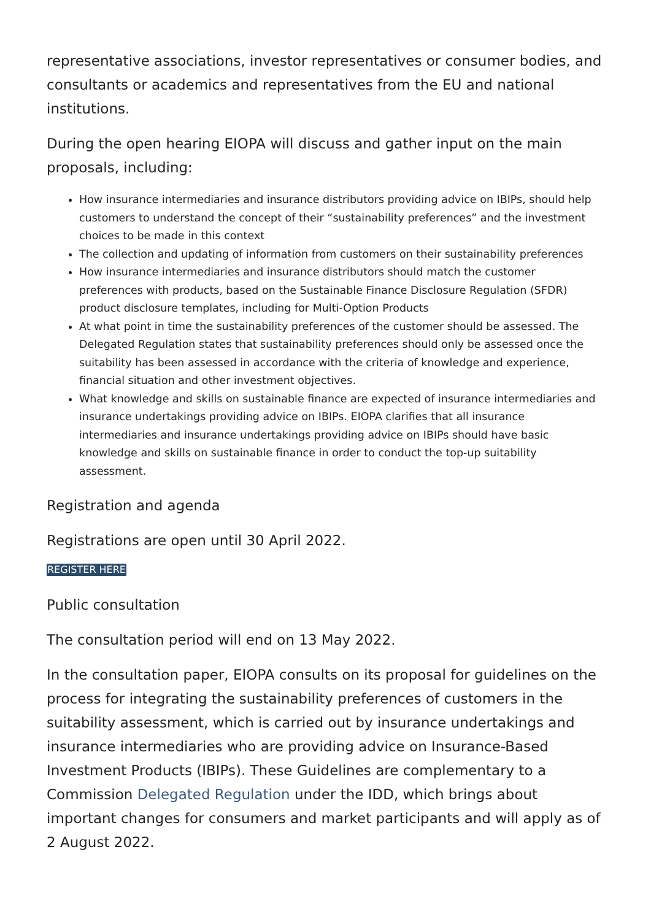representative associations, investor representatives or consumer bodies, and consultants or academics and representatives from the EU and national institutions.
During the open hearing EIOPA will discuss and gather input on the main proposals, including:
How insurance intermediaries and insurance distributors providing advice on IBIPs, should help customers to understand the concept of their “sustainability preferences” and the investment choices to be made in this context
The collection and updating of information from customers on their sustainability preferences
How insurance intermediaries and insurance distributors should match the customer preferences with products, based on the Sustainable Finance Disclosure Regulation (SFDR) product disclosure templates, including for Multi-Option Products
At what point in time the sustainability preferences of the customer should be assessed. The Delegated Regulation states that sustainability preferences should only be assessed once the suitability has been assessed in accordance with the criteria of knowledge and experience, financial situation and other investment objectives.
What knowledge and skills on sustainable finance are expected of insurance intermediaries and insurance undertakings providing advice on IBIPs. EIOPA clarifies that all insurance intermediaries and insurance undertakings providing advice on IBIPs should have basic knowledge and skills on sustainable finance in order to conduct the top-up suitability assessment.
Registration and agenda
Registrations are open until 30 April 2022.
REGISTER HERE
Public consultation
The consultation period will end on 13 May 2022.
In the consultation paper, EIOPA consults on its proposal for guidelines on the process for integrating the sustainability preferences of customers in the suitability assessment, which is carried out by insurance undertakings and insurance intermediaries who are providing advice on Insurance-Based Investment Products (IBIPs). These Guidelines are complementary to a Commission Delegated Regulation under the IDD, which brings about important changes for consumers and market participants and will apply as of 2 August 2022.